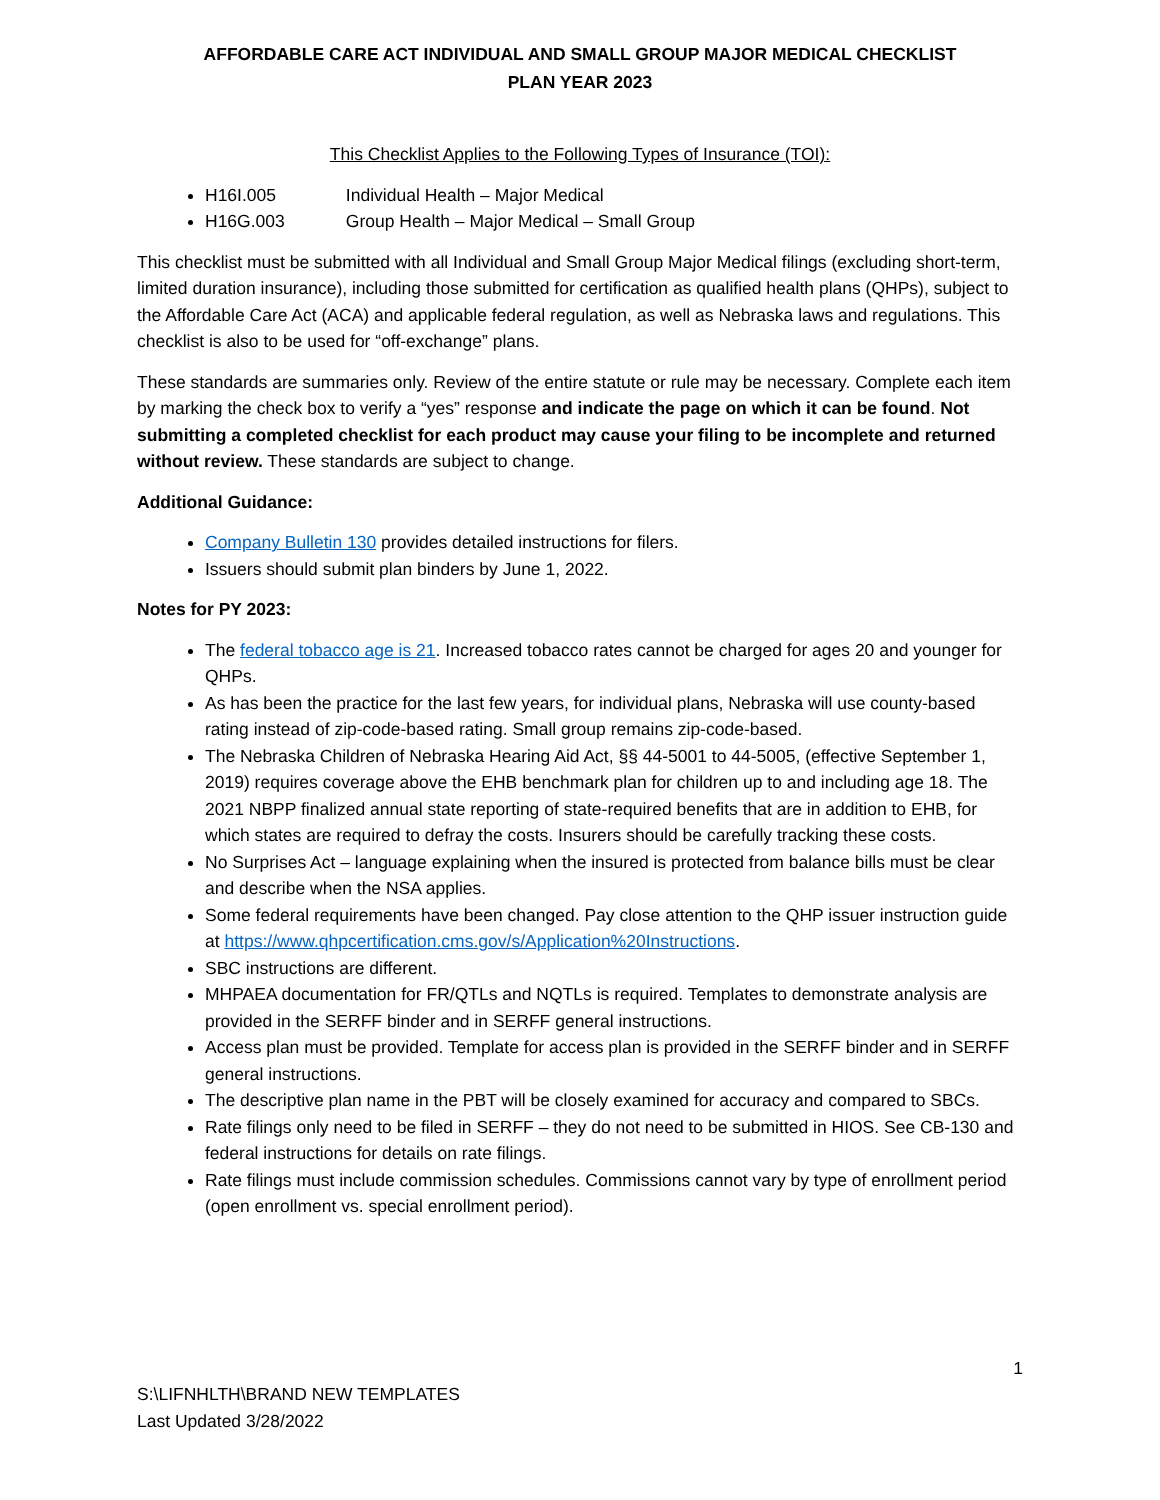AFFORDABLE CARE ACT INDIVIDUAL AND SMALL GROUP MAJOR MEDICAL CHECKLIST
PLAN YEAR 2023
This Checklist Applies to the Following Types of Insurance (TOI):
H16I.005 Individual Health – Major Medical
H16G.003 Group Health – Major Medical – Small Group
This checklist must be submitted with all Individual and Small Group Major Medical filings (excluding short-term, limited duration insurance), including those submitted for certification as qualified health plans (QHPs), subject to the Affordable Care Act (ACA) and applicable federal regulation, as well as Nebraska laws and regulations. This checklist is also to be used for “off-exchange” plans.
These standards are summaries only. Review of the entire statute or rule may be necessary. Complete each item by marking the check box to verify a “yes” response and indicate the page on which it can be found. Not submitting a completed checklist for each product may cause your filing to be incomplete and returned without review. These standards are subject to change.
Additional Guidance:
Company Bulletin 130 provides detailed instructions for filers.
Issuers should submit plan binders by June 1, 2022.
Notes for PY 2023:
The federal tobacco age is 21. Increased tobacco rates cannot be charged for ages 20 and younger for QHPs.
As has been the practice for the last few years, for individual plans, Nebraska will use county-based rating instead of zip-code-based rating. Small group remains zip-code-based.
The Nebraska Children of Nebraska Hearing Aid Act, §§ 44-5001 to 44-5005, (effective September 1, 2019) requires coverage above the EHB benchmark plan for children up to and including age 18. The 2021 NBPP finalized annual state reporting of state-required benefits that are in addition to EHB, for which states are required to defray the costs. Insurers should be carefully tracking these costs.
No Surprises Act – language explaining when the insured is protected from balance bills must be clear and describe when the NSA applies.
Some federal requirements have been changed. Pay close attention to the QHP issuer instruction guide at https://www.qhpcertification.cms.gov/s/Application%20Instructions.
SBC instructions are different.
MHPAEA documentation for FR/QTLs and NQTLs is required. Templates to demonstrate analysis are provided in the SERFF binder and in SERFF general instructions.
Access plan must be provided. Template for access plan is provided in the SERFF binder and in SERFF general instructions.
The descriptive plan name in the PBT will be closely examined for accuracy and compared to SBCs.
Rate filings only need to be filed in SERFF – they do not need to be submitted in HIOS. See CB-130 and federal instructions for details on rate filings.
Rate filings must include commission schedules. Commissions cannot vary by type of enrollment period (open enrollment vs. special enrollment period).
1
S:\LIFNHLTH\BRAND NEW TEMPLATES
Last Updated 3/28/2022